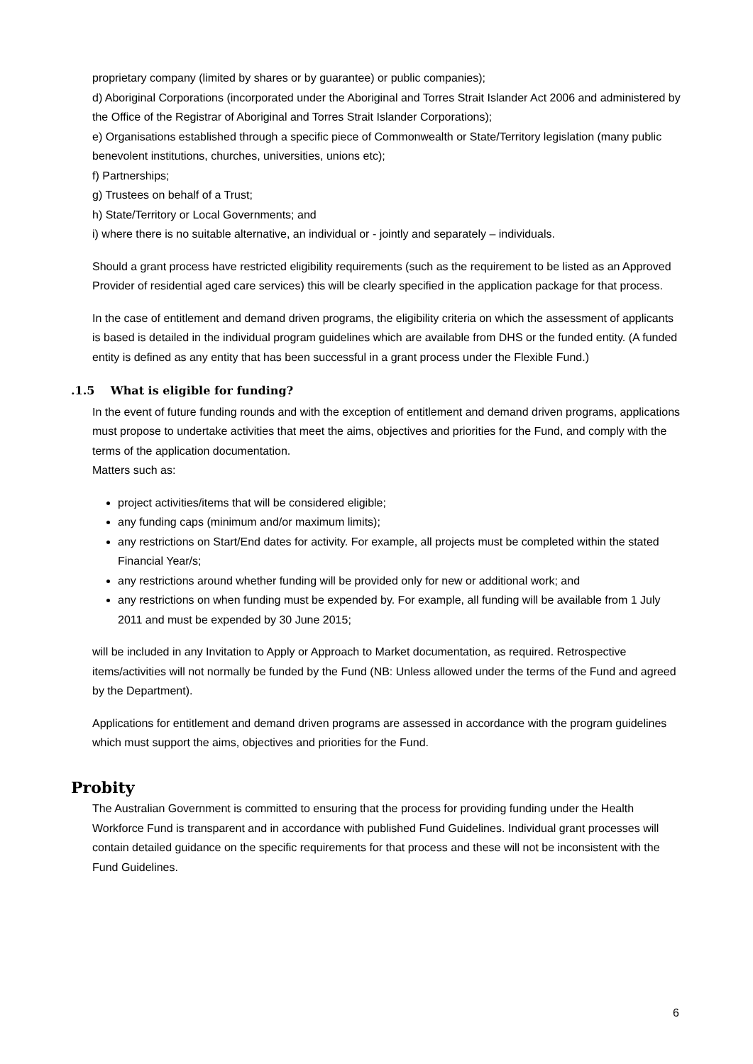proprietary company (limited by shares or by guarantee) or public companies);
d) Aboriginal Corporations (incorporated under the Aboriginal and Torres Strait Islander Act 2006 and administered by the Office of the Registrar of Aboriginal and Torres Strait Islander Corporations);
e) Organisations established through a specific piece of Commonwealth or State/Territory legislation (many public benevolent institutions, churches, universities, unions etc);
f) Partnerships;
g) Trustees on behalf of a Trust;
h) State/Territory or Local Governments; and
i) where there is no suitable alternative, an individual or - jointly and separately – individuals.
Should a grant process have restricted eligibility requirements (such as the requirement to be listed as an Approved Provider of residential aged care services) this will be clearly specified in the application package for that process.
In the case of entitlement and demand driven programs, the eligibility criteria on which the assessment of applicants is based is detailed in the individual program guidelines which are available from DHS or the funded entity. (A funded entity is defined as any entity that has been successful in a grant process under the Flexible Fund.)
.1.5 What is eligible for funding?
In the event of future funding rounds and with the exception of entitlement and demand driven programs, applications must propose to undertake activities that meet the aims, objectives and priorities for the Fund, and comply with the terms of the application documentation.
Matters such as:
project activities/items that will be considered eligible;
any funding caps (minimum and/or maximum limits);
any restrictions on Start/End dates for activity. For example, all projects must be completed within the stated Financial Year/s;
any restrictions around whether funding will be provided only for new or additional work; and
any restrictions on when funding must be expended by. For example, all funding will be available from 1 July 2011 and must be expended by 30 June 2015;
will be included in any Invitation to Apply or Approach to Market documentation, as required. Retrospective items/activities will not normally be funded by the Fund (NB: Unless allowed under the terms of the Fund and agreed by the Department).
Applications for entitlement and demand driven programs are assessed in accordance with the program guidelines which must support the aims, objectives and priorities for the Fund.
Probity
The Australian Government is committed to ensuring that the process for providing funding under the Health Workforce Fund is transparent and in accordance with published Fund Guidelines. Individual grant processes will contain detailed guidance on the specific requirements for that process and these will not be inconsistent with the Fund Guidelines.
6